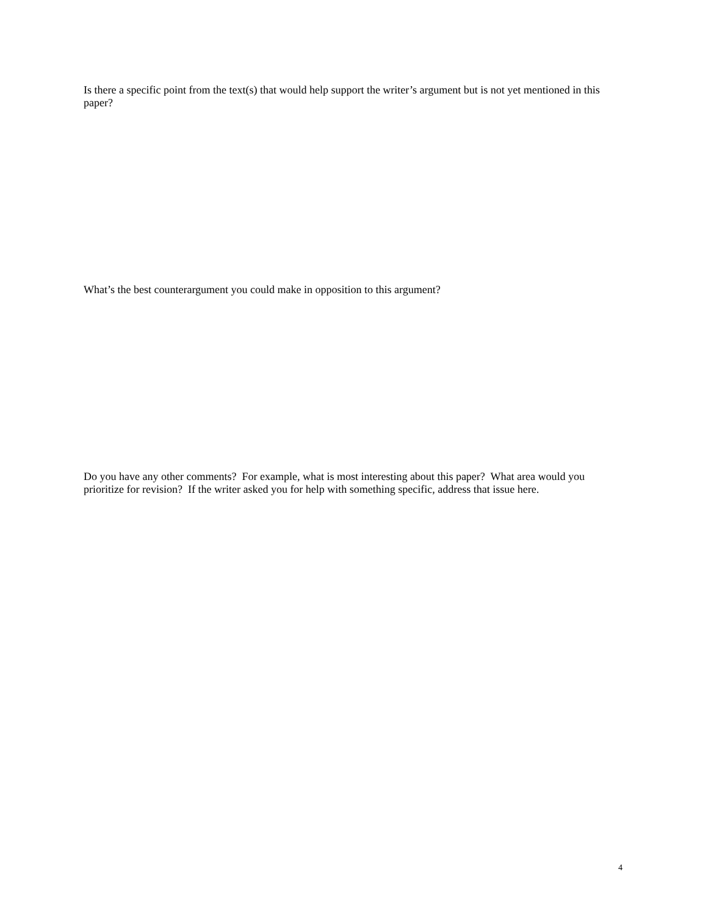Is there a specific point from the text(s) that would help support the writer’s argument but is not yet mentioned in this paper?
What’s the best counterargument you could make in opposition to this argument?
Do you have any other comments? For example, what is most interesting about this paper? What area would you prioritize for revision? If the writer asked you for help with something specific, address that issue here.
4